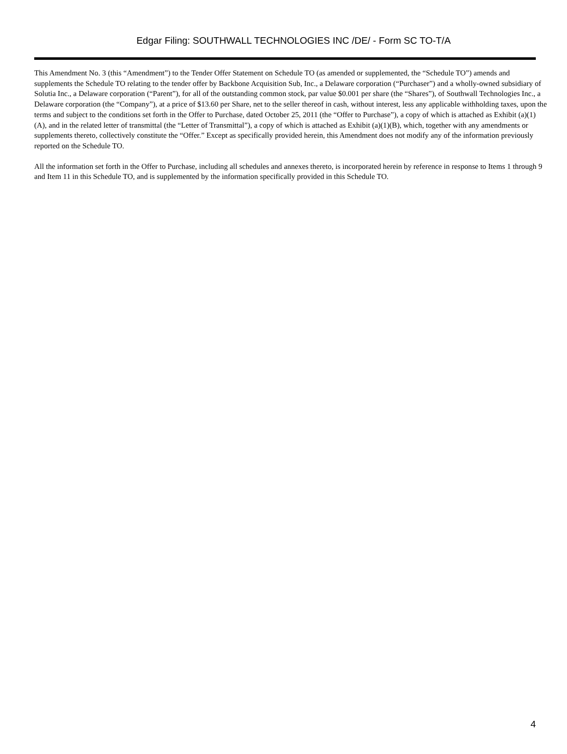Edgar Filing: SOUTHWALL TECHNOLOGIES INC /DE/ - Form SC TO-T/A
This Amendment No. 3 (this “Amendment”) to the Tender Offer Statement on Schedule TO (as amended or supplemented, the “Schedule TO”) amends and supplements the Schedule TO relating to the tender offer by Backbone Acquisition Sub, Inc., a Delaware corporation (“Purchaser”) and a wholly-owned subsidiary of Solutia Inc., a Delaware corporation (“Parent”), for all of the outstanding common stock, par value $0.001 per share (the “Shares”), of Southwall Technologies Inc., a Delaware corporation (the “Company”), at a price of $13.60 per Share, net to the seller thereof in cash, without interest, less any applicable withholding taxes, upon the terms and subject to the conditions set forth in the Offer to Purchase, dated October 25, 2011 (the “Offer to Purchase”), a copy of which is attached as Exhibit (a)(1)(A), and in the related letter of transmittal (the “Letter of Transmittal”), a copy of which is attached as Exhibit (a)(1)(B), which, together with any amendments or supplements thereto, collectively constitute the “Offer.” Except as specifically provided herein, this Amendment does not modify any of the information previously reported on the Schedule TO.
All the information set forth in the Offer to Purchase, including all schedules and annexes thereto, is incorporated herein by reference in response to Items 1 through 9 and Item 11 in this Schedule TO, and is supplemented by the information specifically provided in this Schedule TO.
4